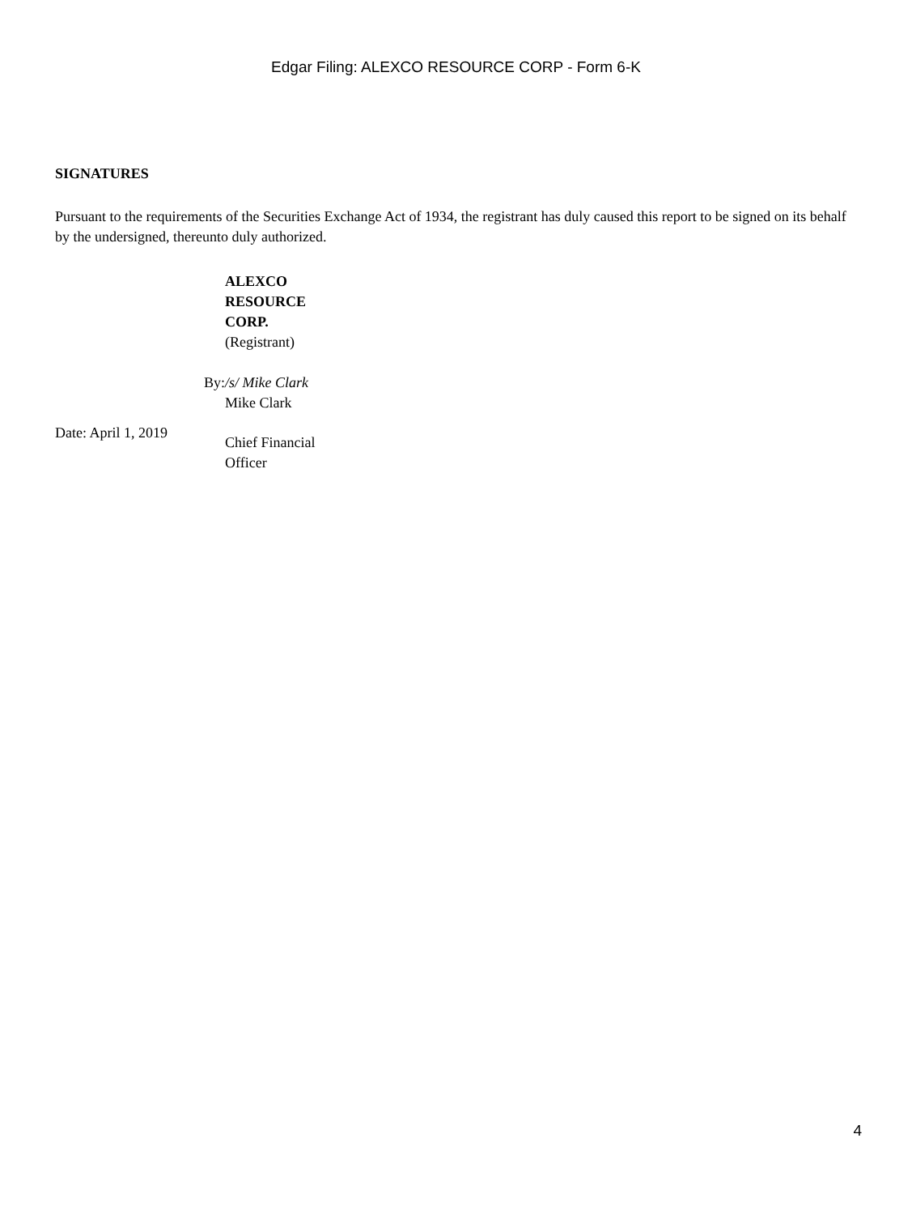Edgar Filing: ALEXCO RESOURCE CORP - Form 6-K
SIGNATURES
Pursuant to the requirements of the Securities Exchange Act of 1934, the registrant has duly caused this report to be signed on its behalf by the undersigned, thereunto duly authorized.
ALEXCO
RESOURCE
CORP.
(Registrant)
By: /s/ Mike Clark
Mike Clark
Date: April 1, 2019
Chief Financial
Officer
4